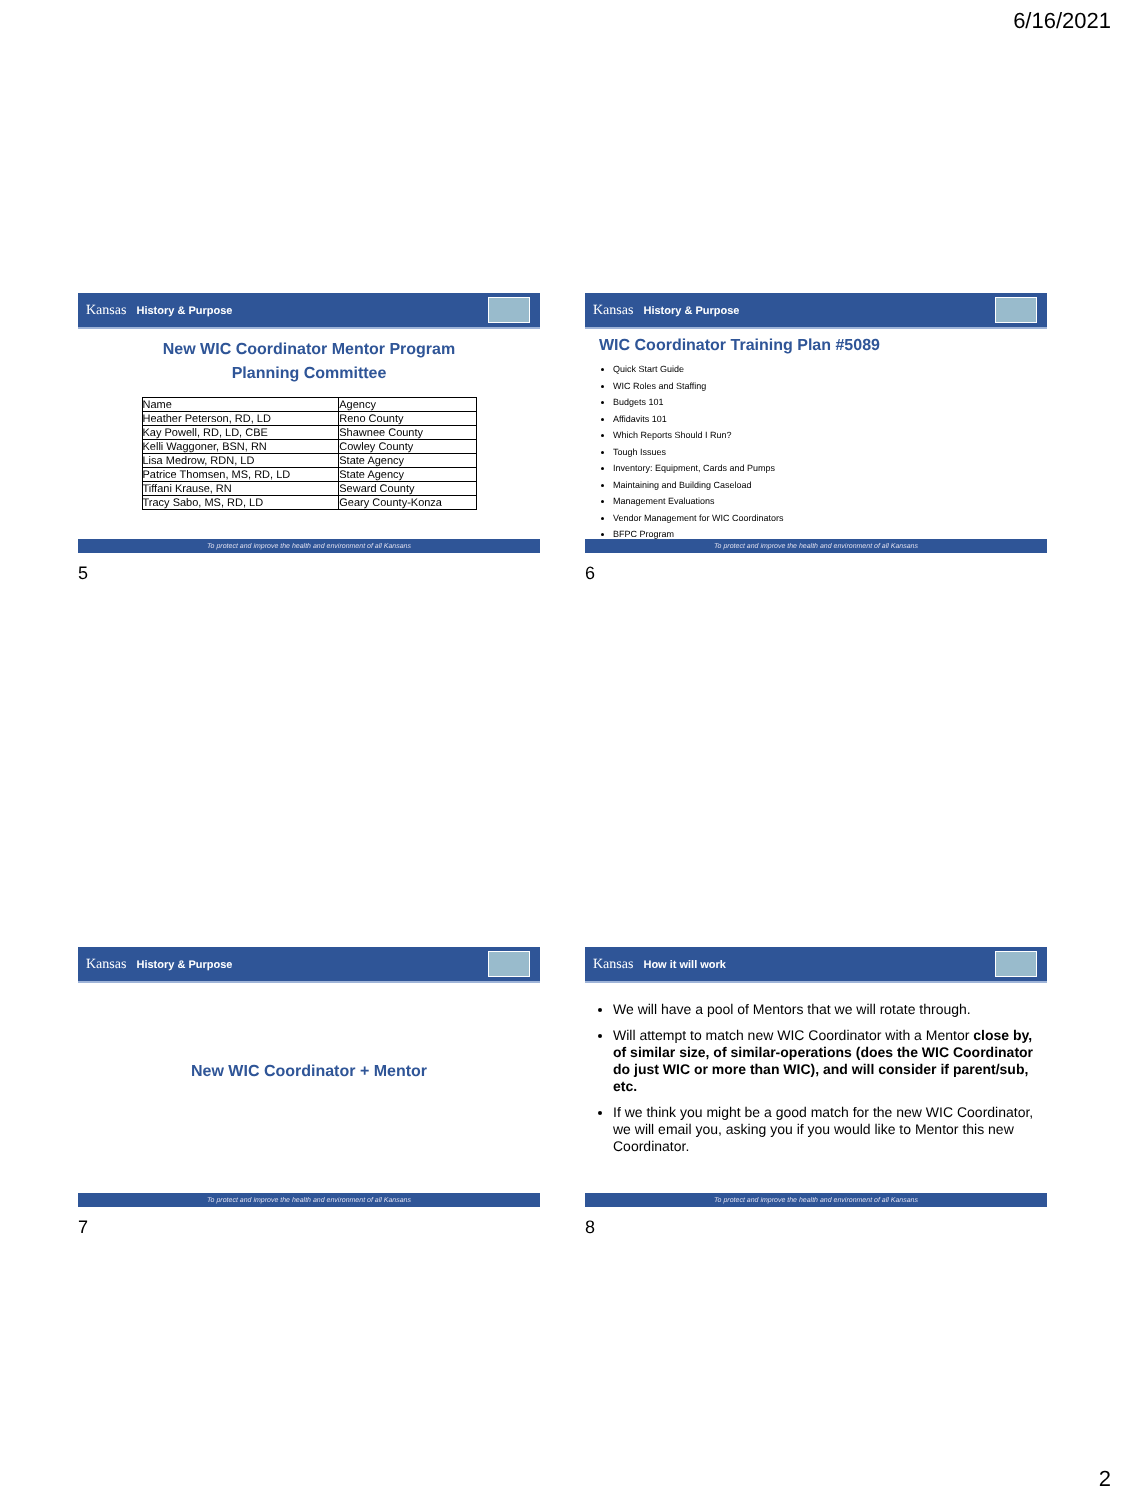6/16/2021
Kansas History & Purpose
New WIC Coordinator Mentor Program
Planning Committee
| Name | Agency |
| --- | --- |
| Heather Peterson, RD, LD | Reno County |
| Kay Powell, RD, LD, CBE | Shawnee County |
| Kelli Waggoner, BSN, RN | Cowley County |
| Lisa Medrow, RDN, LD | State Agency |
| Patrice Thomsen, MS, RD, LD | State Agency |
| Tiffani Krause, RN | Seward County |
| Tracy Sabo, MS, RD, LD | Geary County-Konza |
To protect and improve the health and environment of all Kansans
5
Kansas History & Purpose
WIC Coordinator Training Plan #5089
Quick Start Guide
WIC Roles and Staffing
Budgets 101
Affidavits 101
Which Reports Should I Run?
Tough Issues
Inventory: Equipment, Cards and Pumps
Maintaining and Building Caseload
Management Evaluations
Vendor Management for WIC Coordinators
BFPC Program
To protect and improve the health and environment of all Kansans
6
Kansas History & Purpose
New WIC Coordinator + Mentor
To protect and improve the health and environment of all Kansans
7
Kansas How it will work
We will have a pool of Mentors that we will rotate through.
Will attempt to match new WIC Coordinator with a Mentor close by, of similar size, of similar-operations (does the WIC Coordinator do just WIC or more than WIC), and will consider if parent/sub, etc.
If we think you might be a good match for the new WIC Coordinator, we will email you, asking you if you would like to Mentor this new Coordinator.
To protect and improve the health and environment of all Kansans
8
2